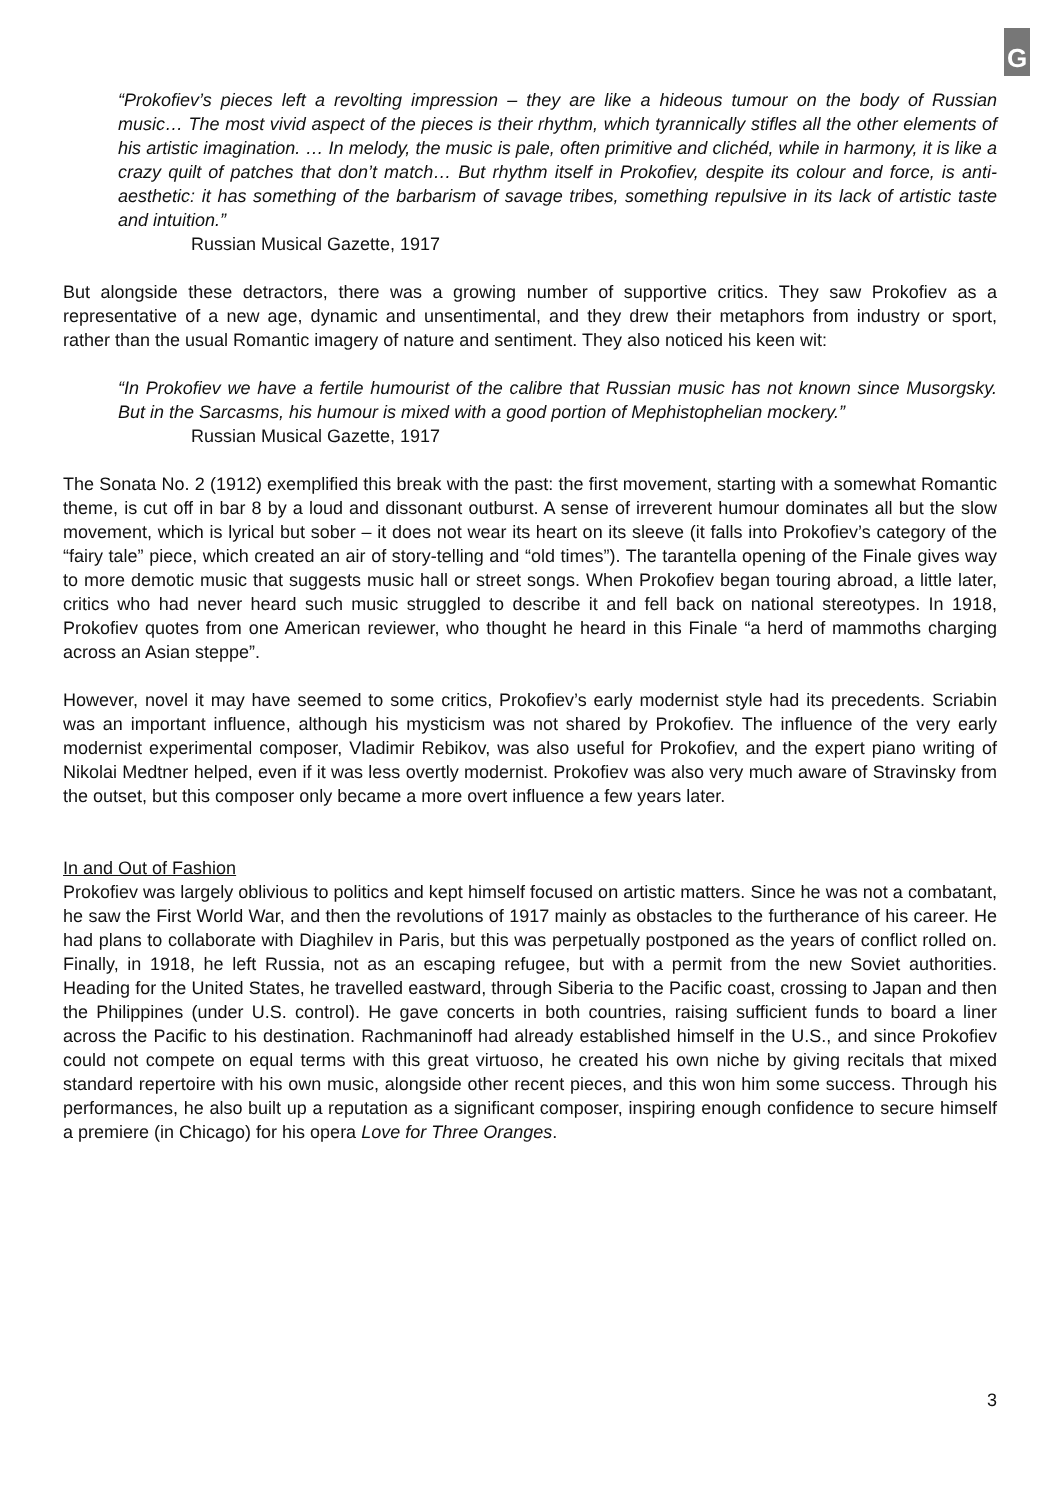G
“Prokofiev’s pieces left a revolting impression – they are like a hideous tumour on the body of Russian music… The most vivid aspect of the pieces is their rhythm, which tyrannically stifles all the other elements of his artistic imagination. … In melody, the music is pale, often primitive and clichéd, while in harmony, it is like a crazy quilt of patches that don’t match… But rhythm itself in Prokofiev, despite its colour and force, is anti-aesthetic: it has something of the barbarism of savage tribes, something repulsive in its lack of artistic taste and intuition.”
Russian Musical Gazette, 1917
But alongside these detractors, there was a growing number of supportive critics. They saw Prokofiev as a representative of a new age, dynamic and unsentimental, and they drew their metaphors from industry or sport, rather than the usual Romantic imagery of nature and sentiment. They also noticed his keen wit:
“In Prokofiev we have a fertile humourist of the calibre that Russian music has not known since Musorgsky. But in the Sarcasms, his humour is mixed with a good portion of Mephistophelian mockery.”
Russian Musical Gazette, 1917
The Sonata No. 2 (1912) exemplified this break with the past: the first movement, starting with a somewhat Romantic theme, is cut off in bar 8 by a loud and dissonant outburst. A sense of irreverent humour dominates all but the slow movement, which is lyrical but sober – it does not wear its heart on its sleeve (it falls into Prokofiev’s category of the “fairy tale” piece, which created an air of story-telling and “old times”). The tarantella opening of the Finale gives way to more demotic music that suggests music hall or street songs. When Prokofiev began touring abroad, a little later, critics who had never heard such music struggled to describe it and fell back on national stereotypes. In 1918, Prokofiev quotes from one American reviewer, who thought he heard in this Finale “a herd of mammoths charging across an Asian steppe”.
However, novel it may have seemed to some critics, Prokofiev’s early modernist style had its precedents. Scriabin was an important influence, although his mysticism was not shared by Prokofiev. The influence of the very early modernist experimental composer, Vladimir Rebikov, was also useful for Prokofiev, and the expert piano writing of Nikolai Medtner helped, even if it was less overtly modernist. Prokofiev was also very much aware of Stravinsky from the outset, but this composer only became a more overt influence a few years later.
In and Out of Fashion
Prokofiev was largely oblivious to politics and kept himself focused on artistic matters. Since he was not a combatant, he saw the First World War, and then the revolutions of 1917 mainly as obstacles to the furtherance of his career. He had plans to collaborate with Diaghilev in Paris, but this was perpetually postponed as the years of conflict rolled on. Finally, in 1918, he left Russia, not as an escaping refugee, but with a permit from the new Soviet authorities. Heading for the United States, he travelled eastward, through Siberia to the Pacific coast, crossing to Japan and then the Philippines (under U.S. control). He gave concerts in both countries, raising sufficient funds to board a liner across the Pacific to his destination. Rachmaninoff had already established himself in the U.S., and since Prokofiev could not compete on equal terms with this great virtuoso, he created his own niche by giving recitals that mixed standard repertoire with his own music, alongside other recent pieces, and this won him some success. Through his performances, he also built up a reputation as a significant composer, inspiring enough confidence to secure himself a premiere (in Chicago) for his opera Love for Three Oranges.
3